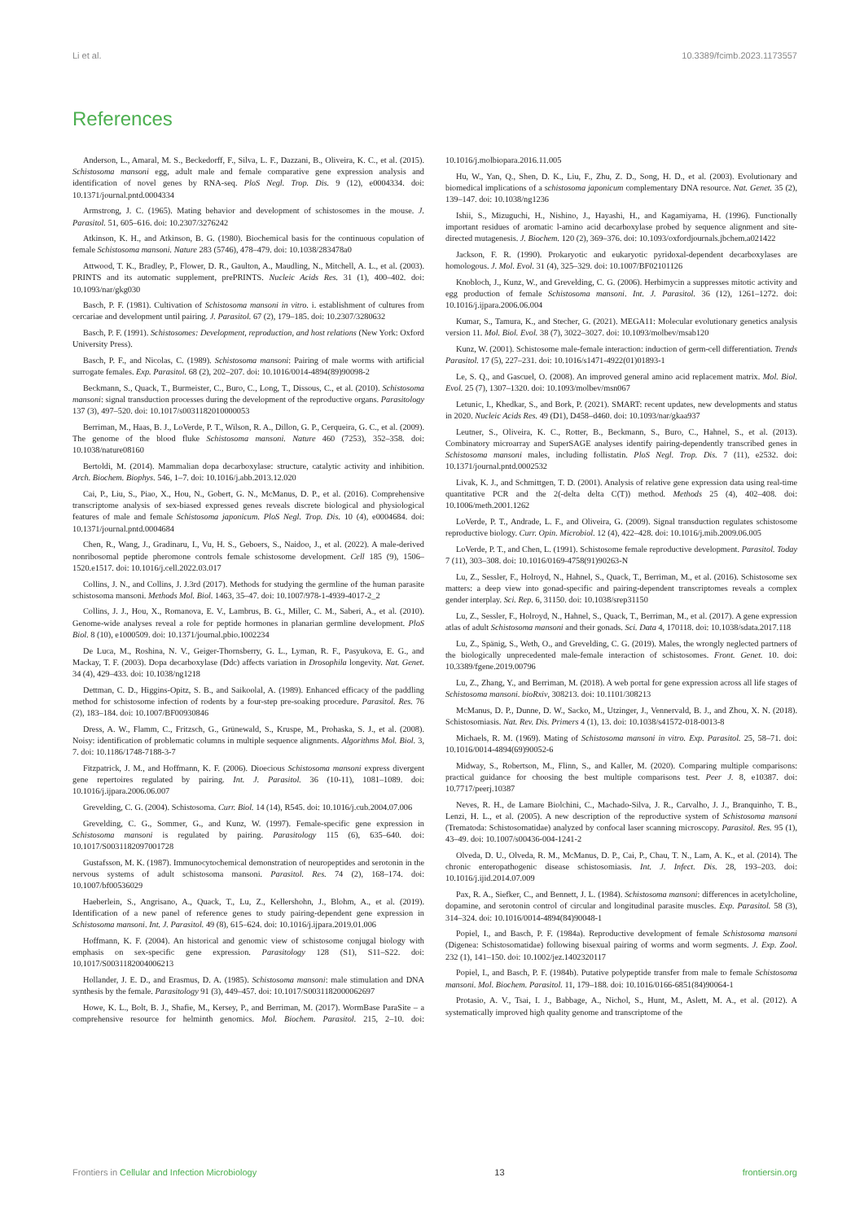Li et al. 10.3389/fcimb.2023.1173557
References
Anderson, L., Amaral, M. S., Beckedorff, F., Silva, L. F., Dazzani, B., Oliveira, K. C., et al. (2015). Schistosoma mansoni egg, adult male and female comparative gene expression analysis and identification of novel genes by RNA-seq. PloS Negl. Trop. Dis. 9 (12), e0004334. doi: 10.1371/journal.pntd.0004334
Armstrong, J. C. (1965). Mating behavior and development of schistosomes in the mouse. J. Parasitol. 51, 605–616. doi: 10.2307/3276242
Atkinson, K. H., and Atkinson, B. G. (1980). Biochemical basis for the continuous copulation of female Schistosoma mansoni. Nature 283 (5746), 478–479. doi: 10.1038/283478a0
Attwood, T. K., Bradley, P., Flower, D. R., Gaulton, A., Maudling, N., Mitchell, A. L., et al. (2003). PRINTS and its automatic supplement, prePRINTS. Nucleic Acids Res. 31 (1), 400–402. doi: 10.1093/nar/gkg030
Basch, P. F. (1981). Cultivation of Schistosoma mansoni in vitro. i. establishment of cultures from cercariae and development until pairing. J. Parasitol. 67 (2), 179–185. doi: 10.2307/3280632
Basch, P. F. (1991). Schistosomes: Development, reproduction, and host relations (New York: Oxford University Press).
Basch, P. F., and Nicolas, C. (1989). Schistosoma mansoni: Pairing of male worms with artificial surrogate females. Exp. Parasitol. 68 (2), 202–207. doi: 10.1016/0014-4894(89)90098-2
Beckmann, S., Quack, T., Burmeister, C., Buro, C., Long, T., Dissous, C., et al. (2010). Schistosoma mansoni: signal transduction processes during the development of the reproductive organs. Parasitology 137 (3), 497–520. doi: 10.1017/s0031182010000053
Berriman, M., Haas, B. J., LoVerde, P. T., Wilson, R. A., Dillon, G. P., Cerqueira, G. C., et al. (2009). The genome of the blood fluke Schistosoma mansoni. Nature 460 (7253), 352–358. doi: 10.1038/nature08160
Bertoldi, M. (2014). Mammalian dopa decarboxylase: structure, catalytic activity and inhibition. Arch. Biochem. Biophys. 546, 1–7. doi: 10.1016/j.abb.2013.12.020
Cai, P., Liu, S., Piao, X., Hou, N., Gobert, G. N., McManus, D. P., et al. (2016). Comprehensive transcriptome analysis of sex-biased expressed genes reveals discrete biological and physiological features of male and female Schistosoma japonicum. PloS Negl. Trop. Dis. 10 (4), e0004684. doi: 10.1371/journal.pntd.0004684
Chen, R., Wang, J., Gradinaru, I., Vu, H. S., Geboers, S., Naidoo, J., et al. (2022). A male-derived nonribosomal peptide pheromone controls female schistosome development. Cell 185 (9), 1506–1520.e1517. doi: 10.1016/j.cell.2022.03.017
Collins, J. N., and Collins, J. J.3rd (2017). Methods for studying the germline of the human parasite schistosoma mansoni. Methods Mol. Biol. 1463, 35–47. doi: 10.1007/978-1-4939-4017-2_2
Collins, J. J., Hou, X., Romanova, E. V., Lambrus, B. G., Miller, C. M., Saberi, A., et al. (2010). Genome-wide analyses reveal a role for peptide hormones in planarian germline development. PloS Biol. 8 (10), e1000509. doi: 10.1371/journal.pbio.1002234
De Luca, M., Roshina, N. V., Geiger-Thornsberry, G. L., Lyman, R. F., Pasyukova, E. G., and Mackay, T. F. (2003). Dopa decarboxylase (Ddc) affects variation in Drosophila longevity. Nat. Genet. 34 (4), 429–433. doi: 10.1038/ng1218
Dettman, C. D., Higgins-Opitz, S. B., and Saikoolal, A. (1989). Enhanced efficacy of the paddling method for schistosome infection of rodents by a four-step pre-soaking procedure. Parasitol. Res. 76 (2), 183–184. doi: 10.1007/BF00930846
Dress, A. W., Flamm, C., Fritzsch, G., Grünewald, S., Kruspe, M., Prohaska, S. J., et al. (2008). Noisy: identification of problematic columns in multiple sequence alignments. Algorithms Mol. Biol. 3, 7. doi: 10.1186/1748-7188-3-7
Fitzpatrick, J. M., and Hoffmann, K. F. (2006). Dioecious Schistosoma mansoni express divergent gene repertoires regulated by pairing. Int. J. Parasitol. 36 (10-11), 1081–1089. doi: 10.1016/j.ijpara.2006.06.007
Grevelding, C. G. (2004). Schistosoma. Curr. Biol. 14 (14), R545. doi: 10.1016/j.cub.2004.07.006
Grevelding, C. G., Sommer, G., and Kunz, W. (1997). Female-specific gene expression in Schistosoma mansoni is regulated by pairing. Parasitology 115 (6), 635–640. doi: 10.1017/S0031182097001728
Gustafsson, M. K. (1987). Immunocytochemical demonstration of neuropeptides and serotonin in the nervous systems of adult schistosoma mansoni. Parasitol. Res. 74 (2), 168–174. doi: 10.1007/bf00536029
Haeberlein, S., Angrisano, A., Quack, T., Lu, Z., Kellershohn, J., Blohm, A., et al. (2019). Identification of a new panel of reference genes to study pairing-dependent gene expression in Schistosoma mansoni. Int. J. Parasitol. 49 (8), 615–624. doi: 10.1016/j.ijpara.2019.01.006
Hoffmann, K. F. (2004). An historical and genomic view of schistosome conjugal biology with emphasis on sex-specific gene expression. Parasitology 128 (S1), S11–S22. doi: 10.1017/S0031182004006213
Hollander, J. E. D., and Erasmus, D. A. (1985). Schistosoma mansoni: male stimulation and DNA synthesis by the female. Parasitology 91 (3), 449–457. doi: 10.1017/S0031182000062697
Howe, K. L., Bolt, B. J., Shafie, M., Kersey, P., and Berriman, M. (2017). WormBase ParaSite – a comprehensive resource for helminth genomics. Mol. Biochem. Parasitol. 215, 2–10. doi: 10.1016/j.molbiopara.2016.11.005
Hu, W., Yan, Q., Shen, D. K., Liu, F., Zhu, Z. D., Song, H. D., et al. (2003). Evolutionary and biomedical implications of a schistosoma japonicum complementary DNA resource. Nat. Genet. 35 (2), 139–147. doi: 10.1038/ng1236
Ishii, S., Mizuguchi, H., Nishino, J., Hayashi, H., and Kagamiyama, H. (1996). Functionally important residues of aromatic l-amino acid decarboxylase probed by sequence alignment and site-directed mutagenesis. J. Biochem. 120 (2), 369–376. doi: 10.1093/oxfordjournals.jbchem.a021422
Jackson, F. R. (1990). Prokaryotic and eukaryotic pyridoxal-dependent decarboxylases are homologous. J. Mol. Evol. 31 (4), 325–329. doi: 10.1007/BF02101126
Knobloch, J., Kunz, W., and Grevelding, C. G. (2006). Herbimycin a suppresses mitotic activity and egg production of female Schistosoma mansoni. Int. J. Parasitol. 36 (12), 1261–1272. doi: 10.1016/j.ijpara.2006.06.004
Kumar, S., Tamura, K., and Stecher, G. (2021). MEGA11: Molecular evolutionary genetics analysis version 11. Mol. Biol. Evol. 38 (7), 3022–3027. doi: 10.1093/molbev/msab120
Kunz, W. (2001). Schistosome male-female interaction: induction of germ-cell differentiation. Trends Parasitol. 17 (5), 227–231. doi: 10.1016/s1471-4922(01)01893-1
Le, S. Q., and Gascuel, O. (2008). An improved general amino acid replacement matrix. Mol. Biol. Evol. 25 (7), 1307–1320. doi: 10.1093/molbev/msn067
Letunic, I., Khedkar, S., and Bork, P. (2021). SMART: recent updates, new developments and status in 2020. Nucleic Acids Res. 49 (D1), D458–d460. doi: 10.1093/nar/gkaa937
Leutner, S., Oliveira, K. C., Rotter, B., Beckmann, S., Buro, C., Hahnel, S., et al. (2013). Combinatory microarray and SuperSAGE analyses identify pairing-dependently transcribed genes in Schistosoma mansoni males, including follistatin. PloS Negl. Trop. Dis. 7 (11), e2532. doi: 10.1371/journal.pntd.0002532
Livak, K. J., and Schmittgen, T. D. (2001). Analysis of relative gene expression data using real-time quantitative PCR and the 2(-delta delta C(T)) method. Methods 25 (4), 402–408. doi: 10.1006/meth.2001.1262
LoVerde, P. T., Andrade, L. F., and Oliveira, G. (2009). Signal transduction regulates schistosome reproductive biology. Curr. Opin. Microbiol. 12 (4), 422–428. doi: 10.1016/j.mib.2009.06.005
LoVerde, P. T., and Chen, L. (1991). Schistosome female reproductive development. Parasitol. Today 7 (11), 303–308. doi: 10.1016/0169-4758(91)90263-N
Lu, Z., Sessler, F., Holroyd, N., Hahnel, S., Quack, T., Berriman, M., et al. (2016). Schistosome sex matters: a deep view into gonad-specific and pairing-dependent transcriptomes reveals a complex gender interplay. Sci. Rep. 6, 31150. doi: 10.1038/srep31150
Lu, Z., Sessler, F., Holroyd, N., Hahnel, S., Quack, T., Berriman, M., et al. (2017). A gene expression atlas of adult Schistosoma mansoni and their gonads. Sci. Data 4, 170118. doi: 10.1038/sdata.2017.118
Lu, Z., Spänig, S., Weth, O., and Grevelding, C. G. (2019). Males, the wrongly neglected partners of the biologically unprecedented male-female interaction of schistosomes. Front. Genet. 10. doi: 10.3389/fgene.2019.00796
Lu, Z., Zhang, Y., and Berriman, M. (2018). A web portal for gene expression across all life stages of Schistosoma mansoni. bioRxiv, 308213. doi: 10.1101/308213
McManus, D. P., Dunne, D. W., Sacko, M., Utzinger, J., Vennervald, B. J., and Zhou, X. N. (2018). Schistosomiasis. Nat. Rev. Dis. Primers 4 (1), 13. doi: 10.1038/s41572-018-0013-8
Michaels, R. M. (1969). Mating of Schistosoma mansoni in vitro. Exp. Parasitol. 25, 58–71. doi: 10.1016/0014-4894(69)90052-6
Midway, S., Robertson, M., Flinn, S., and Kaller, M. (2020). Comparing multiple comparisons: practical guidance for choosing the best multiple comparisons test. Peer J. 8, e10387. doi: 10.7717/peerj.10387
Neves, R. H., de Lamare Biolchini, C., Machado-Silva, J. R., Carvalho, J. J., Branquinho, T. B., Lenzi, H. L., et al. (2005). A new description of the reproductive system of Schistosoma mansoni (Trematoda: Schistosomatidae) analyzed by confocal laser scanning microscopy. Parasitol. Res. 95 (1), 43–49. doi: 10.1007/s00436-004-1241-2
Olveda, D. U., Olveda, R. M., McManus, D. P., Cai, P., Chau, T. N., Lam, A. K., et al. (2014). The chronic enteropathogenic disease schistosomiasis. Int. J. Infect. Dis. 28, 193–203. doi: 10.1016/j.ijid.2014.07.009
Pax, R. A., Siefker, C., and Bennett, J. L. (1984). Schistosoma mansoni: differences in acetylcholine, dopamine, and serotonin control of circular and longitudinal parasite muscles. Exp. Parasitol. 58 (3), 314–324. doi: 10.1016/0014-4894(84)90048-1
Popiel, I., and Basch, P. F. (1984a). Reproductive development of female Schistosoma mansoni (Digenea: Schistosomatidae) following bisexual pairing of worms and worm segments. J. Exp. Zool. 232 (1), 141–150. doi: 10.1002/jez.1402320117
Popiel, I., and Basch, P. F. (1984b). Putative polypeptide transfer from male to female Schistosoma mansoni. Mol. Biochem. Parasitol. 11, 179–188. doi: 10.1016/0166-6851(84)90064-1
Protasio, A. V., Tsai, I. J., Babbage, A., Nichol, S., Hunt, M., Aslett, M. A., et al. (2012). A systematically improved high quality genome and transcriptome of the
Frontiers in Cellular and Infection Microbiology 13 frontiersin.org